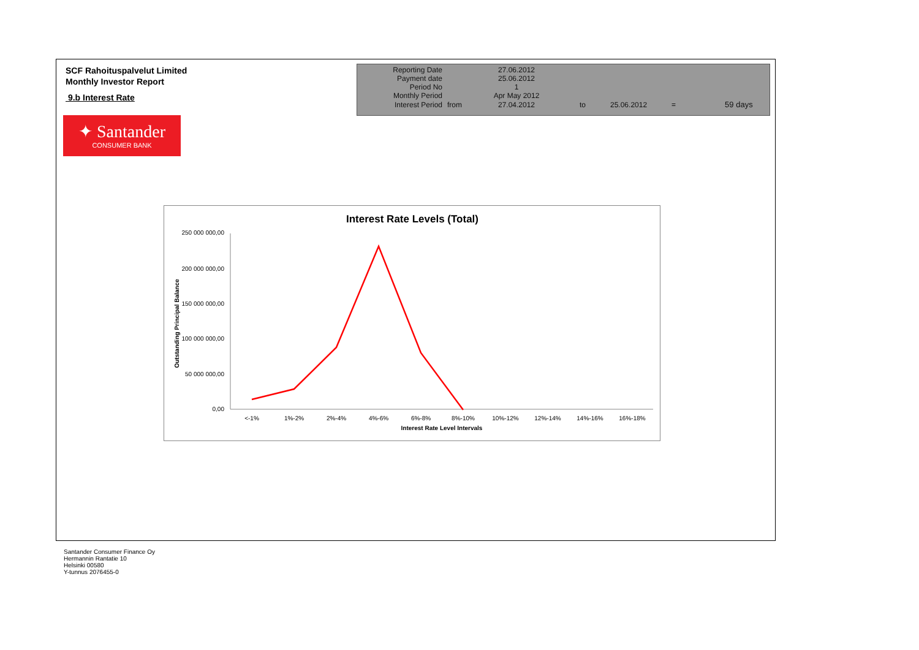SCF Rahoituspalvelut Limited
Monthly Investor Report
9.b Interest Rate
✦ Santander
CONSUMER BANK
| Reporting Date | | 27.06.2012 | |
| Payment date | | 25.06.2012 | |
| Period No | | 1 | |
| Monthly Period | | Apr May 2012 | |
| Interest Period | from | 27.04.2012 | to 25.06.2012 = 59 days |
Interest Rate Levels (Total)
Outstanding Principal Balance
250 000 000,00
200 000 000,00
150 000 000,00
100 000 000,00
50 000 000,00
0,00
<-1%
1%-2%
2%-4%
4%-6%
6%-8%
8%-10%
10%-12%
12%-14%
14%-16%
16%-18%
Interest Rate Level Intervals
Santander Consumer Finance Oy
Hermannin Rantatie 10
Helsinki 00580
Y-tunnus 2076455-0